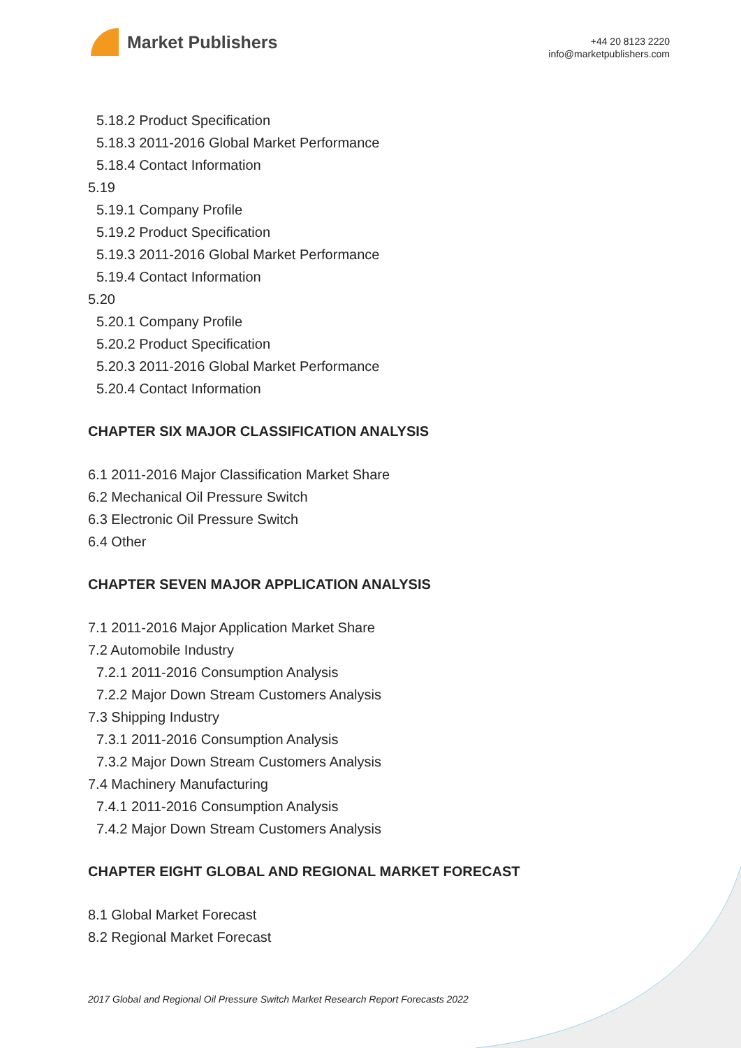Market Publishers
+44 20 8123 2220
info@marketpublishers.com
5.18.2 Product Specification
5.18.3 2011-2016 Global Market Performance
5.18.4 Contact Information
5.19
5.19.1 Company Profile
5.19.2 Product Specification
5.19.3 2011-2016 Global Market Performance
5.19.4 Contact Information
5.20
5.20.1 Company Profile
5.20.2 Product Specification
5.20.3 2011-2016 Global Market Performance
5.20.4 Contact Information
CHAPTER SIX MAJOR CLASSIFICATION ANALYSIS
6.1 2011-2016 Major Classification Market Share
6.2 Mechanical Oil Pressure Switch
6.3 Electronic Oil Pressure Switch
6.4 Other
CHAPTER SEVEN MAJOR APPLICATION ANALYSIS
7.1 2011-2016 Major Application Market Share
7.2 Automobile Industry
7.2.1 2011-2016 Consumption Analysis
7.2.2 Major Down Stream Customers Analysis
7.3 Shipping Industry
7.3.1 2011-2016 Consumption Analysis
7.3.2 Major Down Stream Customers Analysis
7.4 Machinery Manufacturing
7.4.1 2011-2016 Consumption Analysis
7.4.2 Major Down Stream Customers Analysis
CHAPTER EIGHT GLOBAL AND REGIONAL MARKET FORECAST
8.1 Global Market Forecast
8.2 Regional Market Forecast
2017 Global and Regional Oil Pressure Switch Market Research Report Forecasts 2022